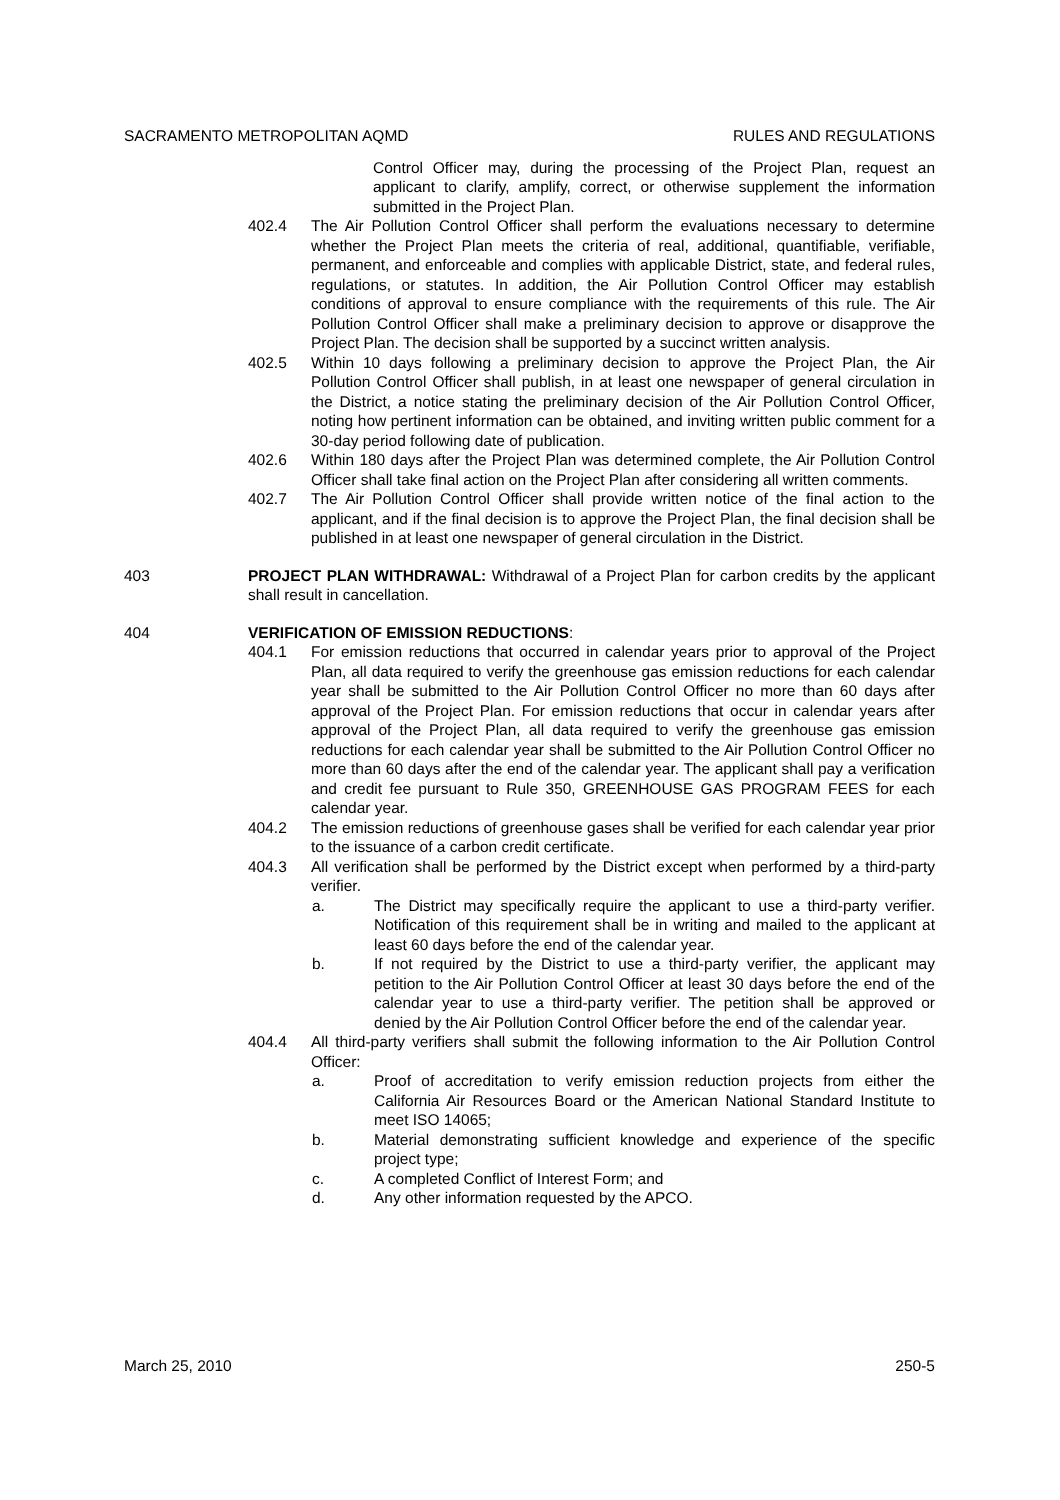SACRAMENTO METROPOLITAN AQMD RULES AND REGULATIONS
Control Officer may, during the processing of the Project Plan, request an applicant to clarify, amplify, correct, or otherwise supplement the information submitted in the Project Plan.
402.4 The Air Pollution Control Officer shall perform the evaluations necessary to determine whether the Project Plan meets the criteria of real, additional, quantifiable, verifiable, permanent, and enforceable and complies with applicable District, state, and federal rules, regulations, or statutes. In addition, the Air Pollution Control Officer may establish conditions of approval to ensure compliance with the requirements of this rule. The Air Pollution Control Officer shall make a preliminary decision to approve or disapprove the Project Plan. The decision shall be supported by a succinct written analysis.
402.5 Within 10 days following a preliminary decision to approve the Project Plan, the Air Pollution Control Officer shall publish, in at least one newspaper of general circulation in the District, a notice stating the preliminary decision of the Air Pollution Control Officer, noting how pertinent information can be obtained, and inviting written public comment for a 30-day period following date of publication.
402.6 Within 180 days after the Project Plan was determined complete, the Air Pollution Control Officer shall take final action on the Project Plan after considering all written comments.
402.7 The Air Pollution Control Officer shall provide written notice of the final action to the applicant, and if the final decision is to approve the Project Plan, the final decision shall be published in at least one newspaper of general circulation in the District.
403 PROJECT PLAN WITHDRAWAL: Withdrawal of a Project Plan for carbon credits by the applicant shall result in cancellation.
404 VERIFICATION OF EMISSION REDUCTIONS:
404.1 For emission reductions that occurred in calendar years prior to approval of the Project Plan, all data required to verify the greenhouse gas emission reductions for each calendar year shall be submitted to the Air Pollution Control Officer no more than 60 days after approval of the Project Plan. For emission reductions that occur in calendar years after approval of the Project Plan, all data required to verify the greenhouse gas emission reductions for each calendar year shall be submitted to the Air Pollution Control Officer no more than 60 days after the end of the calendar year. The applicant shall pay a verification and credit fee pursuant to Rule 350, GREENHOUSE GAS PROGRAM FEES for each calendar year.
404.2 The emission reductions of greenhouse gases shall be verified for each calendar year prior to the issuance of a carbon credit certificate.
404.3 All verification shall be performed by the District except when performed by a third-party verifier.
a. The District may specifically require the applicant to use a third-party verifier. Notification of this requirement shall be in writing and mailed to the applicant at least 60 days before the end of the calendar year.
b. If not required by the District to use a third-party verifier, the applicant may petition to the Air Pollution Control Officer at least 30 days before the end of the calendar year to use a third-party verifier. The petition shall be approved or denied by the Air Pollution Control Officer before the end of the calendar year.
404.4 All third-party verifiers shall submit the following information to the Air Pollution Control Officer:
a. Proof of accreditation to verify emission reduction projects from either the California Air Resources Board or the American National Standard Institute to meet ISO 14065;
b. Material demonstrating sufficient knowledge and experience of the specific project type;
c. A completed Conflict of Interest Form; and
d. Any other information requested by the APCO.
March 25, 2010 250-5